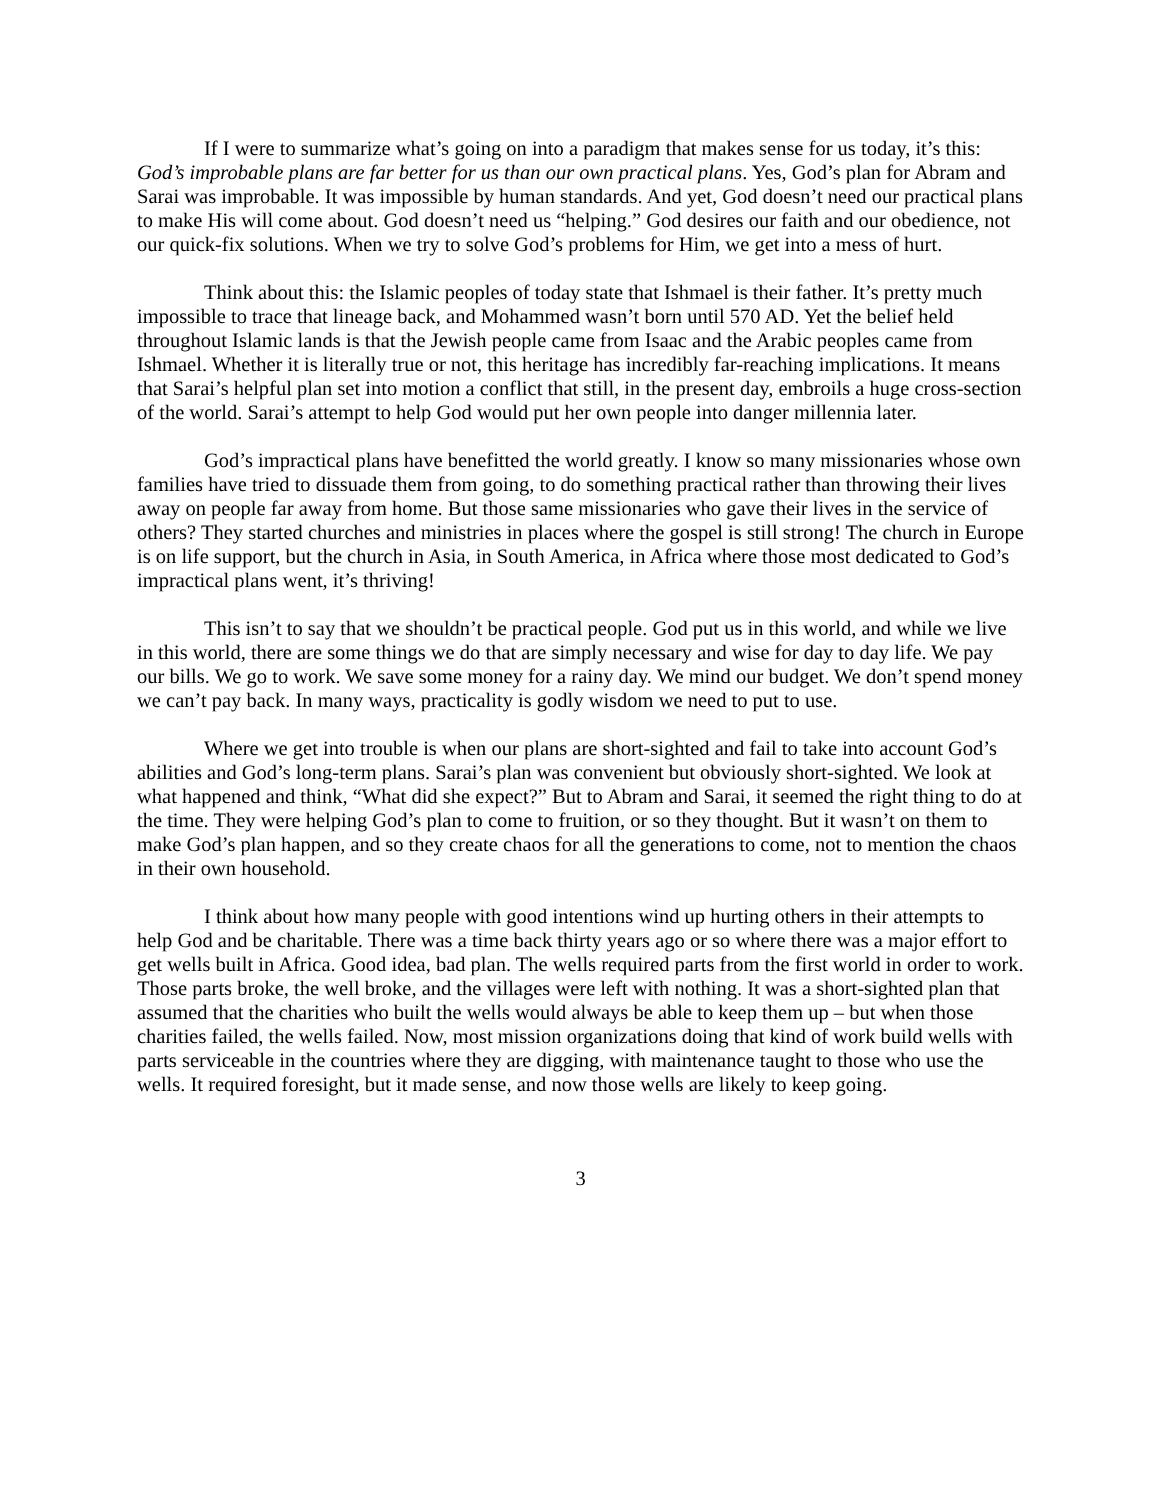If I were to summarize what’s going on into a paradigm that makes sense for us today, it’s this: God’s improbable plans are far better for us than our own practical plans. Yes, God’s plan for Abram and Sarai was improbable. It was impossible by human standards. And yet, God doesn’t need our practical plans to make His will come about. God doesn’t need us “helping.” God desires our faith and our obedience, not our quick-fix solutions. When we try to solve God’s problems for Him, we get into a mess of hurt.
Think about this: the Islamic peoples of today state that Ishmael is their father. It’s pretty much impossible to trace that lineage back, and Mohammed wasn’t born until 570 AD. Yet the belief held throughout Islamic lands is that the Jewish people came from Isaac and the Arabic peoples came from Ishmael. Whether it is literally true or not, this heritage has incredibly far-reaching implications. It means that Sarai’s helpful plan set into motion a conflict that still, in the present day, embroils a huge cross-section of the world. Sarai’s attempt to help God would put her own people into danger millennia later.
God’s impractical plans have benefitted the world greatly. I know so many missionaries whose own families have tried to dissuade them from going, to do something practical rather than throwing their lives away on people far away from home. But those same missionaries who gave their lives in the service of others? They started churches and ministries in places where the gospel is still strong! The church in Europe is on life support, but the church in Asia, in South America, in Africa where those most dedicated to God’s impractical plans went, it’s thriving!
This isn’t to say that we shouldn’t be practical people. God put us in this world, and while we live in this world, there are some things we do that are simply necessary and wise for day to day life. We pay our bills. We go to work. We save some money for a rainy day. We mind our budget. We don’t spend money we can’t pay back. In many ways, practicality is godly wisdom we need to put to use.
Where we get into trouble is when our plans are short-sighted and fail to take into account God’s abilities and God’s long-term plans. Sarai’s plan was convenient but obviously short-sighted. We look at what happened and think, “What did she expect?” But to Abram and Sarai, it seemed the right thing to do at the time. They were helping God’s plan to come to fruition, or so they thought. But it wasn’t on them to make God’s plan happen, and so they create chaos for all the generations to come, not to mention the chaos in their own household.
I think about how many people with good intentions wind up hurting others in their attempts to help God and be charitable. There was a time back thirty years ago or so where there was a major effort to get wells built in Africa. Good idea, bad plan. The wells required parts from the first world in order to work. Those parts broke, the well broke, and the villages were left with nothing. It was a short-sighted plan that assumed that the charities who built the wells would always be able to keep them up – but when those charities failed, the wells failed. Now, most mission organizations doing that kind of work build wells with parts serviceable in the countries where they are digging, with maintenance taught to those who use the wells. It required foresight, but it made sense, and now those wells are likely to keep going.
3